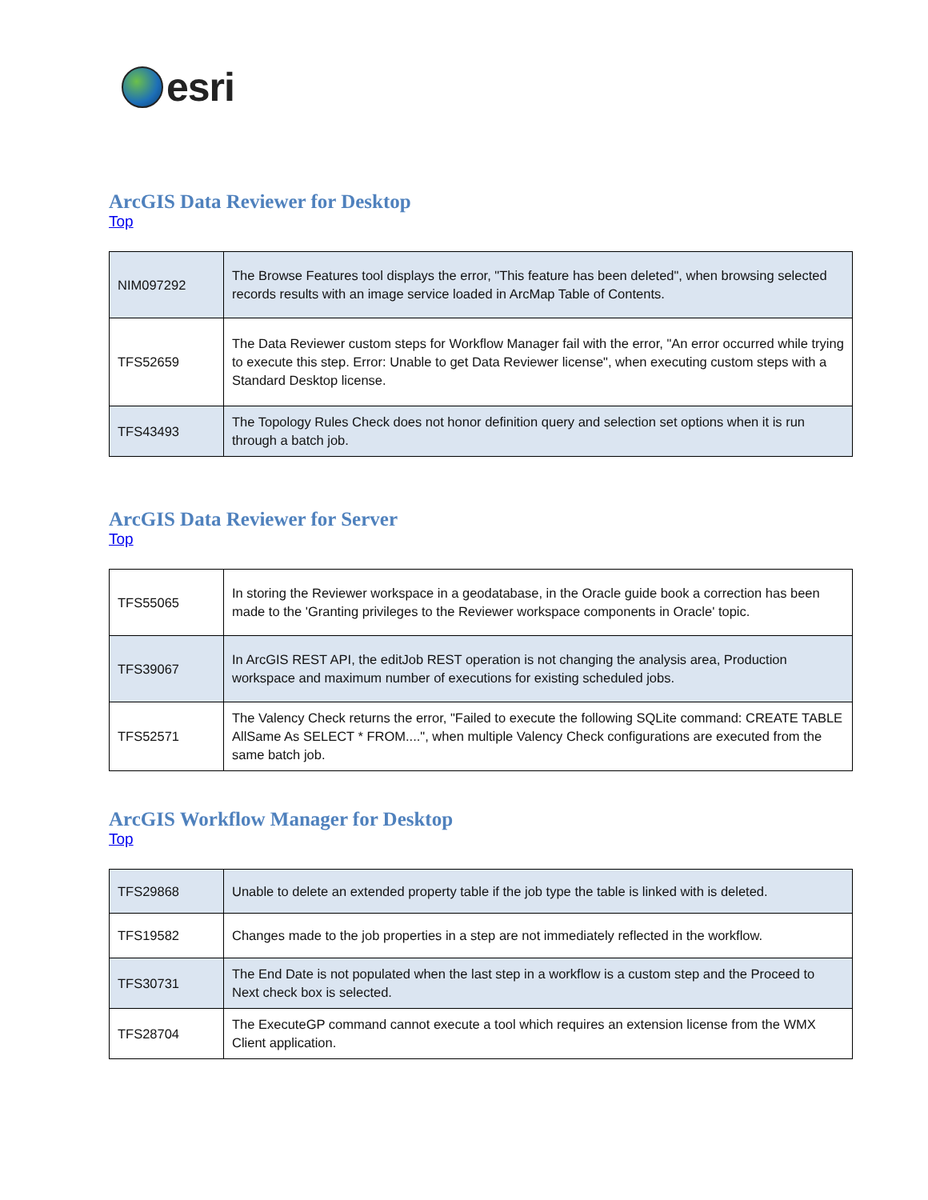esri
ArcGIS Data Reviewer for Desktop
Top
| NIM097292 | The Browse Features tool displays the error, "This feature has been deleted", when browsing selected records results with an image service loaded in ArcMap Table of Contents. |
| TFS52659 | The Data Reviewer custom steps for Workflow Manager fail with the error, "An error occurred while trying to execute this step. Error: Unable to get Data Reviewer license", when executing custom steps with a Standard Desktop license. |
| TFS43493 | The Topology Rules Check does not honor definition query and selection set options when it is run through a batch job. |
ArcGIS Data Reviewer for Server
Top
| TFS55065 | In storing the Reviewer workspace in a geodatabase, in the Oracle guide book a correction has been made to the 'Granting privileges to the Reviewer workspace components in Oracle' topic. |
| TFS39067 | In ArcGIS REST API, the editJob REST operation is not changing the analysis area, Production workspace and maximum number of executions for existing scheduled jobs. |
| TFS52571 | The Valency Check returns the error, "Failed to execute the following SQLite command: CREATE TABLE AllSame As SELECT * FROM....", when multiple Valency Check configurations are executed from the same batch job. |
ArcGIS Workflow Manager for Desktop
Top
| TFS29868 | Unable to delete an extended property table if the job type the table is linked with is deleted. |
| TFS19582 | Changes made to the job properties in a step are not immediately reflected in the workflow. |
| TFS30731 | The End Date is not populated when the last step in a workflow is a custom step and the Proceed to Next check box is selected. |
| TFS28704 | The ExecuteGP command cannot execute a tool which requires an extension license from the WMX Client application. |